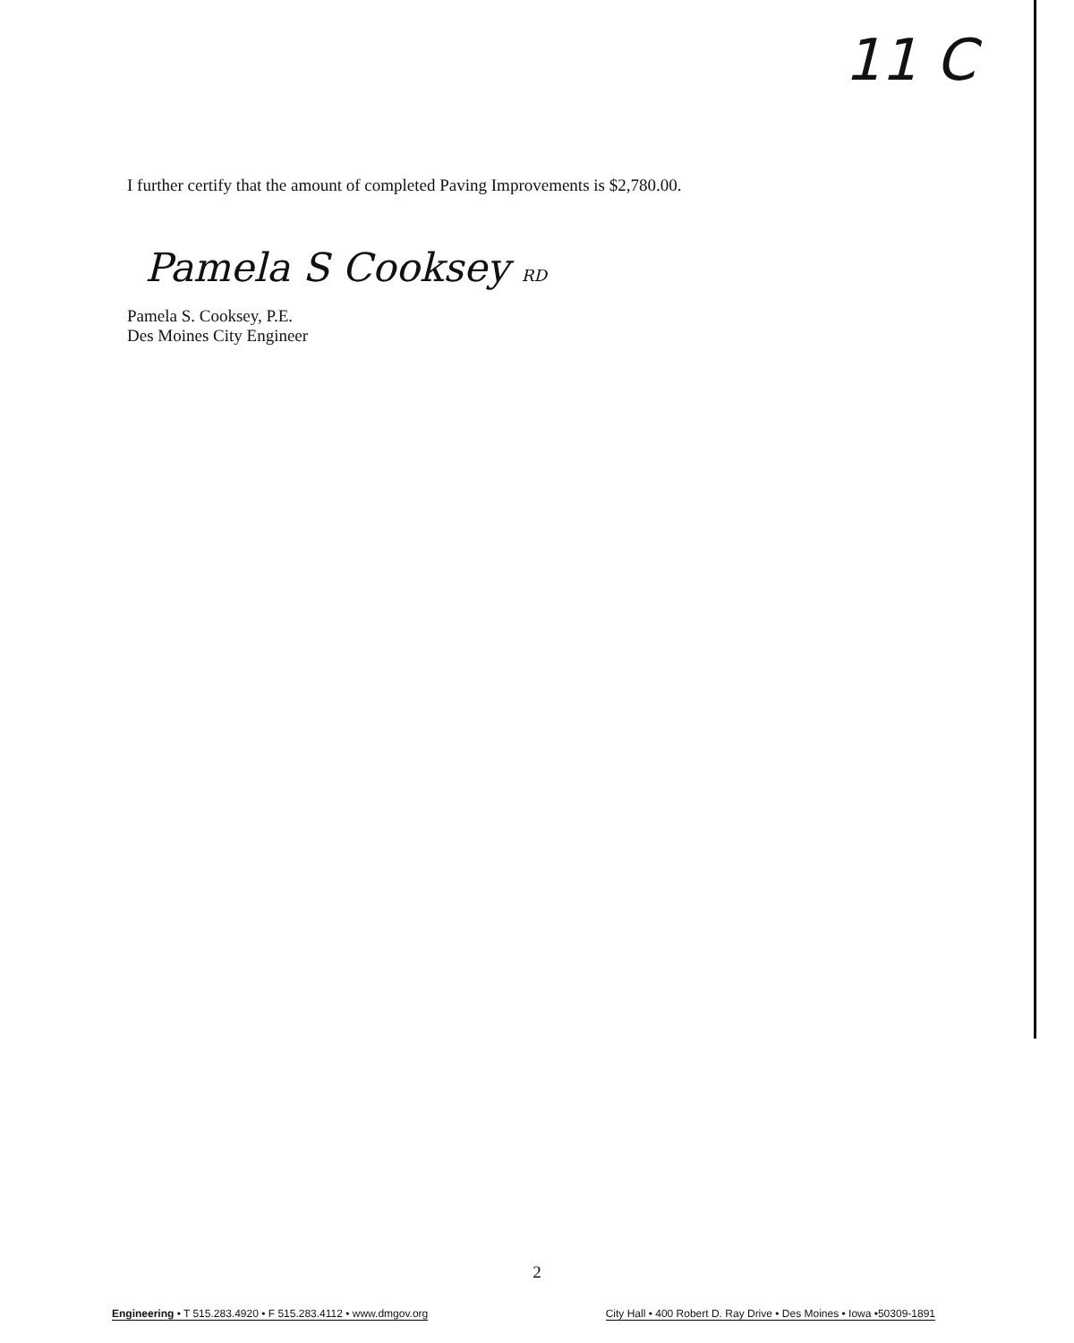11 C
I further certify that the amount of completed Paving Improvements is $2,780.00.
Pamela S Cooksey RD
Pamela S. Cooksey, P.E.
Des Moines City Engineer
2
Engineering • T 515.283.4920 • F 515.283.4112 • www.dmgov.org
City Hall • 400 Robert D. Ray Drive • Des Moines • Iowa •50309-1891